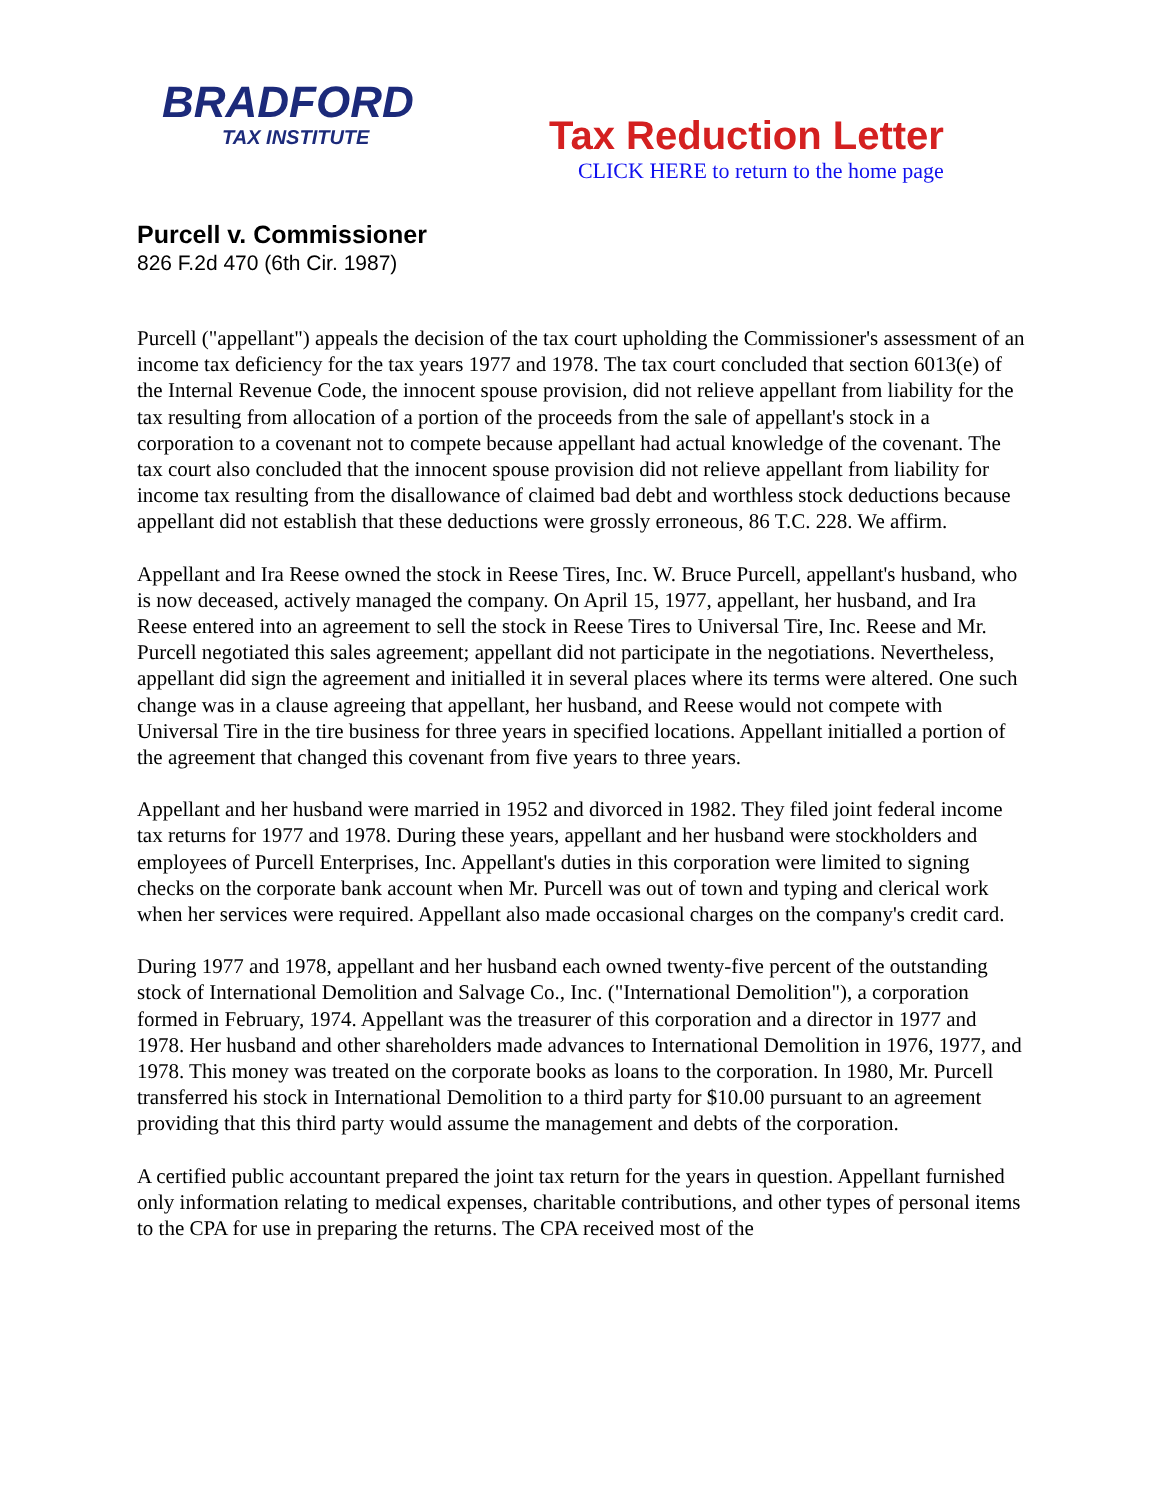BRADFORD
TAX INSTITUTE
Tax Reduction Letter
CLICK HERE to return to the home page
Purcell v. Commissioner
826 F.2d 470 (6th Cir. 1987)
Purcell ("appellant") appeals the decision of the tax court upholding the Commissioner's assessment of an income tax deficiency for the tax years 1977 and 1978. The tax court concluded that section 6013(e) of the Internal Revenue Code, the innocent spouse provision, did not relieve appellant from liability for the tax resulting from allocation of a portion of the proceeds from the sale of appellant's stock in a corporation to a covenant not to compete because appellant had actual knowledge of the covenant. The tax court also concluded that the innocent spouse provision did not relieve appellant from liability for income tax resulting from the disallowance of claimed bad debt and worthless stock deductions because appellant did not establish that these deductions were grossly erroneous, 86 T.C. 228. We affirm.
Appellant and Ira Reese owned the stock in Reese Tires, Inc. W. Bruce Purcell, appellant's husband, who is now deceased, actively managed the company. On April 15, 1977, appellant, her husband, and Ira Reese entered into an agreement to sell the stock in Reese Tires to Universal Tire, Inc. Reese and Mr. Purcell negotiated this sales agreement; appellant did not participate in the negotiations. Nevertheless, appellant did sign the agreement and initialled it in several places where its terms were altered. One such change was in a clause agreeing that appellant, her husband, and Reese would not compete with Universal Tire in the tire business for three years in specified locations. Appellant initialled a portion of the agreement that changed this covenant from five years to three years.
Appellant and her husband were married in 1952 and divorced in 1982. They filed joint federal income tax returns for 1977 and 1978. During these years, appellant and her husband were stockholders and employees of Purcell Enterprises, Inc. Appellant's duties in this corporation were limited to signing checks on the corporate bank account when Mr. Purcell was out of town and typing and clerical work when her services were required. Appellant also made occasional charges on the company's credit card.
During 1977 and 1978, appellant and her husband each owned twenty-five percent of the outstanding stock of International Demolition and Salvage Co., Inc. ("International Demolition"), a corporation formed in February, 1974. Appellant was the treasurer of this corporation and a director in 1977 and 1978. Her husband and other shareholders made advances to International Demolition in 1976, 1977, and 1978. This money was treated on the corporate books as loans to the corporation. In 1980, Mr. Purcell transferred his stock in International Demolition to a third party for $10.00 pursuant to an agreement providing that this third party would assume the management and debts of the corporation.
A certified public accountant prepared the joint tax return for the years in question. Appellant furnished only information relating to medical expenses, charitable contributions, and other types of personal items to the CPA for use in preparing the returns. The CPA received most of the